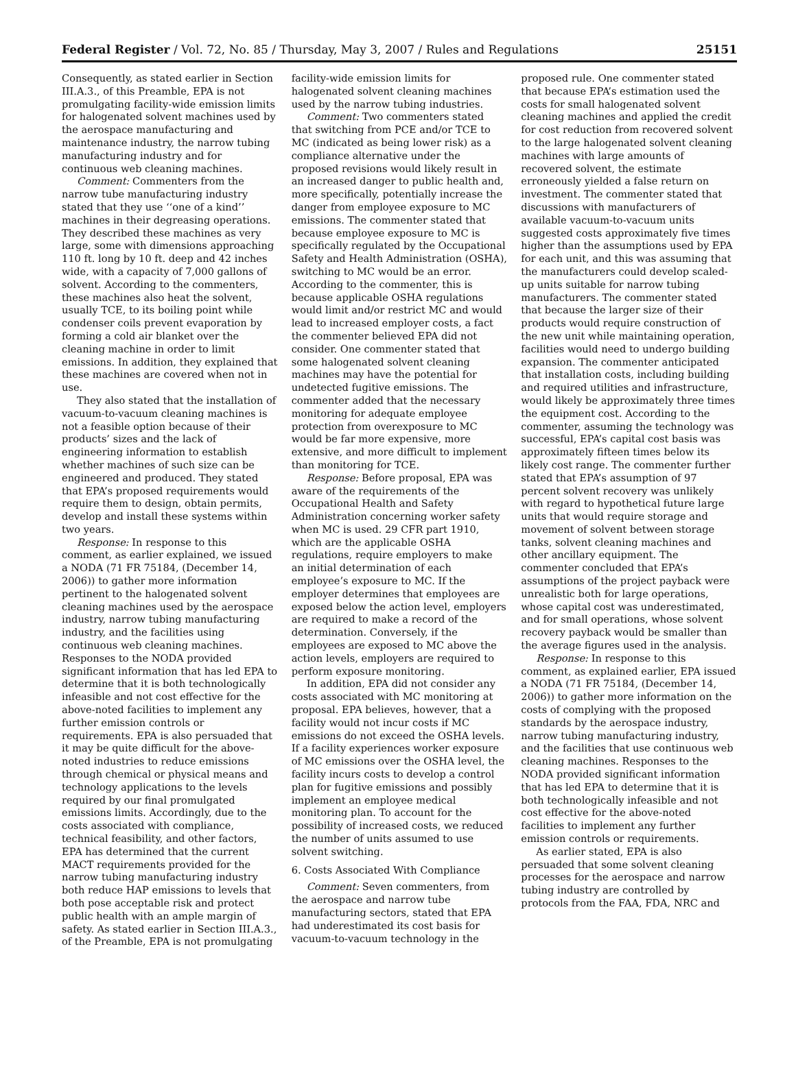Federal Register / Vol. 72, No. 85 / Thursday, May 3, 2007 / Rules and Regulations 25151
Consequently, as stated earlier in Section III.A.3., of this Preamble, EPA is not promulgating facility-wide emission limits for halogenated solvent machines used by the aerospace manufacturing and maintenance industry, the narrow tubing manufacturing industry and for continuous web cleaning machines.
Comment: Commenters from the narrow tube manufacturing industry stated that they use ‘‘one of a kind’’ machines in their degreasing operations. They described these machines as very large, some with dimensions approaching 110 ft. long by 10 ft. deep and 42 inches wide, with a capacity of 7,000 gallons of solvent. According to the commenters, these machines also heat the solvent, usually TCE, to its boiling point while condenser coils prevent evaporation by forming a cold air blanket over the cleaning machine in order to limit emissions. In addition, they explained that these machines are covered when not in use.
They also stated that the installation of vacuum-to-vacuum cleaning machines is not a feasible option because of their products’ sizes and the lack of engineering information to establish whether machines of such size can be engineered and produced. They stated that EPA’s proposed requirements would require them to design, obtain permits, develop and install these systems within two years.
Response: In response to this comment, as earlier explained, we issued a NODA (71 FR 75184, (December 14, 2006)) to gather more information pertinent to the halogenated solvent cleaning machines used by the aerospace industry, narrow tubing manufacturing industry, and the facilities using continuous web cleaning machines. Responses to the NODA provided significant information that has led EPA to determine that it is both technologically infeasible and not cost effective for the above-noted facilities to implement any further emission controls or requirements. EPA is also persuaded that it may be quite difficult for the above-noted industries to reduce emissions through chemical or physical means and technology applications to the levels required by our final promulgated emissions limits. Accordingly, due to the costs associated with compliance, technical feasibility, and other factors, EPA has determined that the current MACT requirements provided for the narrow tubing manufacturing industry both reduce HAP emissions to levels that both pose acceptable risk and protect public health with an ample margin of safety. As stated earlier in Section III.A.3., of the Preamble, EPA is not promulgating
facility-wide emission limits for halogenated solvent cleaning machines used by the narrow tubing industries.
Comment: Two commenters stated that switching from PCE and/or TCE to MC (indicated as being lower risk) as a compliance alternative under the proposed revisions would likely result in an increased danger to public health and, more specifically, potentially increase the danger from employee exposure to MC emissions. The commenter stated that because employee exposure to MC is specifically regulated by the Occupational Safety and Health Administration (OSHA), switching to MC would be an error. According to the commenter, this is because applicable OSHA regulations would limit and/or restrict MC and would lead to increased employer costs, a fact the commenter believed EPA did not consider. One commenter stated that some halogenated solvent cleaning machines may have the potential for undetected fugitive emissions. The commenter added that the necessary monitoring for adequate employee protection from overexposure to MC would be far more expensive, more extensive, and more difficult to implement than monitoring for TCE.
Response: Before proposal, EPA was aware of the requirements of the Occupational Health and Safety Administration concerning worker safety when MC is used. 29 CFR part 1910, which are the applicable OSHA regulations, require employers to make an initial determination of each employee’s exposure to MC. If the employer determines that employees are exposed below the action level, employers are required to make a record of the determination. Conversely, if the employees are exposed to MC above the action levels, employers are required to perform exposure monitoring.
In addition, EPA did not consider any costs associated with MC monitoring at proposal. EPA believes, however, that a facility would not incur costs if MC emissions do not exceed the OSHA levels. If a facility experiences worker exposure of MC emissions over the OSHA level, the facility incurs costs to develop a control plan for fugitive emissions and possibly implement an employee medical monitoring plan. To account for the possibility of increased costs, we reduced the number of units assumed to use solvent switching.
6. Costs Associated With Compliance
Comment: Seven commenters, from the aerospace and narrow tube manufacturing sectors, stated that EPA had underestimated its cost basis for vacuum-to-vacuum technology in the
proposed rule. One commenter stated that because EPA’s estimation used the costs for small halogenated solvent cleaning machines and applied the credit for cost reduction from recovered solvent to the large halogenated solvent cleaning machines with large amounts of recovered solvent, the estimate erroneously yielded a false return on investment. The commenter stated that discussions with manufacturers of available vacuum-to-vacuum units suggested costs approximately five times higher than the assumptions used by EPA for each unit, and this was assuming that the manufacturers could develop scaled-up units suitable for narrow tubing manufacturers. The commenter stated that because the larger size of their products would require construction of the new unit while maintaining operation, facilities would need to undergo building expansion. The commenter anticipated that installation costs, including building and required utilities and infrastructure, would likely be approximately three times the equipment cost. According to the commenter, assuming the technology was successful, EPA’s capital cost basis was approximately fifteen times below its likely cost range. The commenter further stated that EPA’s assumption of 97 percent solvent recovery was unlikely with regard to hypothetical future large units that would require storage and movement of solvent between storage tanks, solvent cleaning machines and other ancillary equipment. The commenter concluded that EPA’s assumptions of the project payback were unrealistic both for large operations, whose capital cost was underestimated, and for small operations, whose solvent recovery payback would be smaller than the average figures used in the analysis.
Response: In response to this comment, as explained earlier, EPA issued a NODA (71 FR 75184, (December 14, 2006)) to gather more information on the costs of complying with the proposed standards by the aerospace industry, narrow tubing manufacturing industry, and the facilities that use continuous web cleaning machines. Responses to the NODA provided significant information that has led EPA to determine that it is both technologically infeasible and not cost effective for the above-noted facilities to implement any further emission controls or requirements.
As earlier stated, EPA is also persuaded that some solvent cleaning processes for the aerospace and narrow tubing industry are controlled by protocols from the FAA, FDA, NRC and